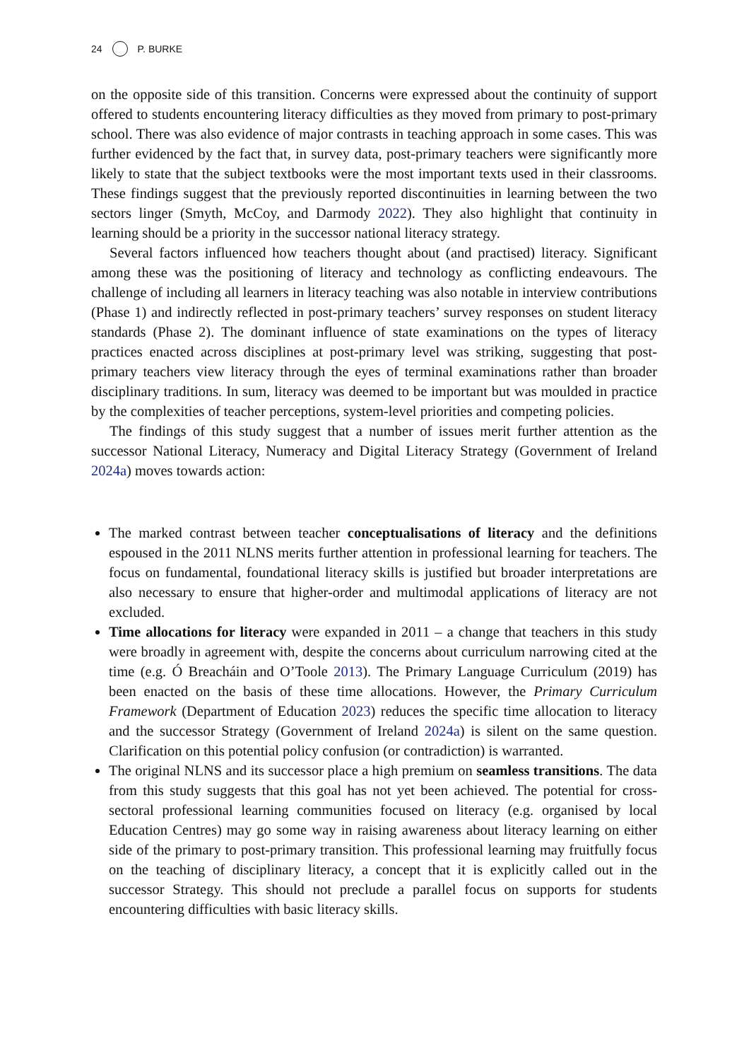24 P. BURKE
on the opposite side of this transition. Concerns were expressed about the continuity of support offered to students encountering literacy difficulties as they moved from primary to post-primary school. There was also evidence of major contrasts in teaching approach in some cases. This was further evidenced by the fact that, in survey data, post-primary teachers were significantly more likely to state that the subject textbooks were the most important texts used in their classrooms. These findings suggest that the previously reported discontinuities in learning between the two sectors linger (Smyth, McCoy, and Darmody 2022). They also highlight that continuity in learning should be a priority in the successor national literacy strategy.
Several factors influenced how teachers thought about (and practised) literacy. Significant among these was the positioning of literacy and technology as conflicting endeavours. The challenge of including all learners in literacy teaching was also notable in interview contributions (Phase 1) and indirectly reflected in post-primary teachers’ survey responses on student literacy standards (Phase 2). The dominant influence of state examinations on the types of literacy practices enacted across disciplines at post-primary level was striking, suggesting that post-primary teachers view literacy through the eyes of terminal examinations rather than broader disciplinary traditions. In sum, literacy was deemed to be important but was moulded in practice by the complexities of teacher perceptions, system-level priorities and competing policies.
The findings of this study suggest that a number of issues merit further attention as the successor National Literacy, Numeracy and Digital Literacy Strategy (Government of Ireland 2024a) moves towards action:
The marked contrast between teacher conceptualisations of literacy and the definitions espoused in the 2011 NLNS merits further attention in professional learning for teachers. The focus on fundamental, foundational literacy skills is justified but broader interpretations are also necessary to ensure that higher-order and multimodal applications of literacy are not excluded.
Time allocations for literacy were expanded in 2011 – a change that teachers in this study were broadly in agreement with, despite the concerns about curriculum narrowing cited at the time (e.g. Ó Breacháin and O’Toole 2013). The Primary Language Curriculum (2019) has been enacted on the basis of these time allocations. However, the Primary Curriculum Framework (Department of Education 2023) reduces the specific time allocation to literacy and the successor Strategy (Government of Ireland 2024a) is silent on the same question. Clarification on this potential policy confusion (or contradiction) is warranted.
The original NLNS and its successor place a high premium on seamless transitions. The data from this study suggests that this goal has not yet been achieved. The potential for cross-sectoral professional learning communities focused on literacy (e.g. organised by local Education Centres) may go some way in raising awareness about literacy learning on either side of the primary to post-primary transition. This professional learning may fruitfully focus on the teaching of disciplinary literacy, a concept that it is explicitly called out in the successor Strategy. This should not preclude a parallel focus on supports for students encountering difficulties with basic literacy skills.